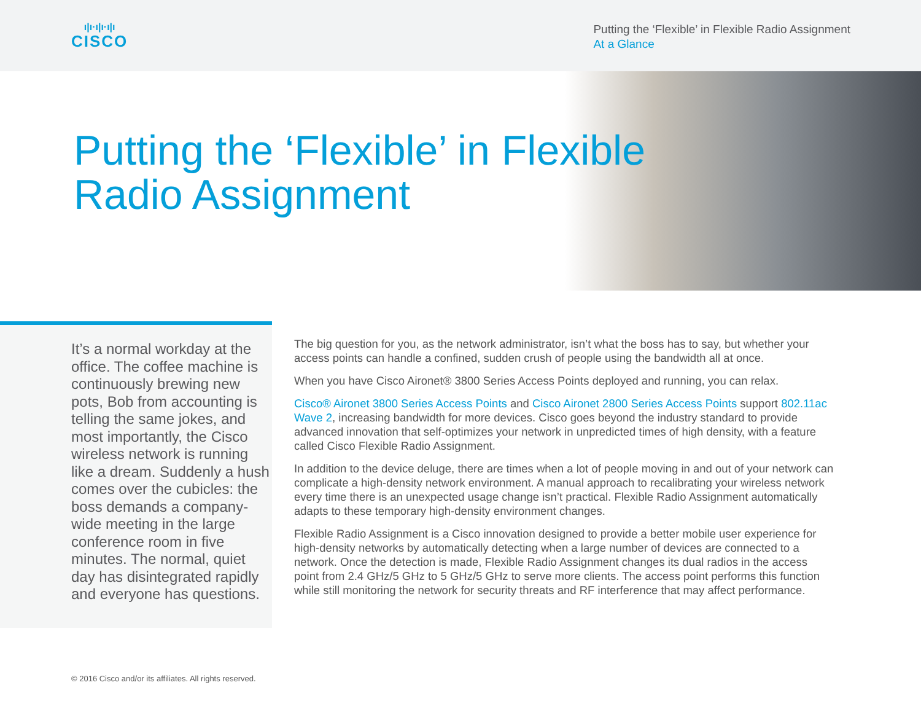ı|ı·ı|ı·ı|ı
CISCO
Putting the ‘Flexible’ in Flexible Radio Assignment
At a Glance
Putting the ‘Flexible’ in Flexible
Radio Assignment
It’s a normal workday at the office. The coffee machine is continuously brewing new pots, Bob from accounting is telling the same jokes, and most importantly, the Cisco wireless network is running like a dream. Suddenly a hush comes over the cubicles: the boss demands a company-wide meeting in the large conference room in five minutes. The normal, quiet day has disintegrated rapidly and everyone has questions.
The big question for you, as the network administrator, isn’t what the boss has to say, but whether your access points can handle a confined, sudden crush of people using the bandwidth all at once.
When you have Cisco Aironet® 3800 Series Access Points deployed and running, you can relax.
Cisco® Aironet 3800 Series Access Points and Cisco Aironet 2800 Series Access Points support 802.11ac Wave 2, increasing bandwidth for more devices. Cisco goes beyond the industry standard to provide advanced innovation that self-optimizes your network in unpredicted times of high density, with a feature called Cisco Flexible Radio Assignment.
In addition to the device deluge, there are times when a lot of people moving in and out of your network can complicate a high-density network environment. A manual approach to recalibrating your wireless network every time there is an unexpected usage change isn’t practical. Flexible Radio Assignment automatically adapts to these temporary high-density environment changes.
Flexible Radio Assignment is a Cisco innovation designed to provide a better mobile user experience for high-density networks by automatically detecting when a large number of devices are connected to a network. Once the detection is made, Flexible Radio Assignment changes its dual radios in the access point from 2.4 GHz/5 GHz to 5 GHz/5 GHz to serve more clients. The access point performs this function while still monitoring the network for security threats and RF interference that may affect performance.
© 2016 Cisco and/or its affiliates. All rights reserved.